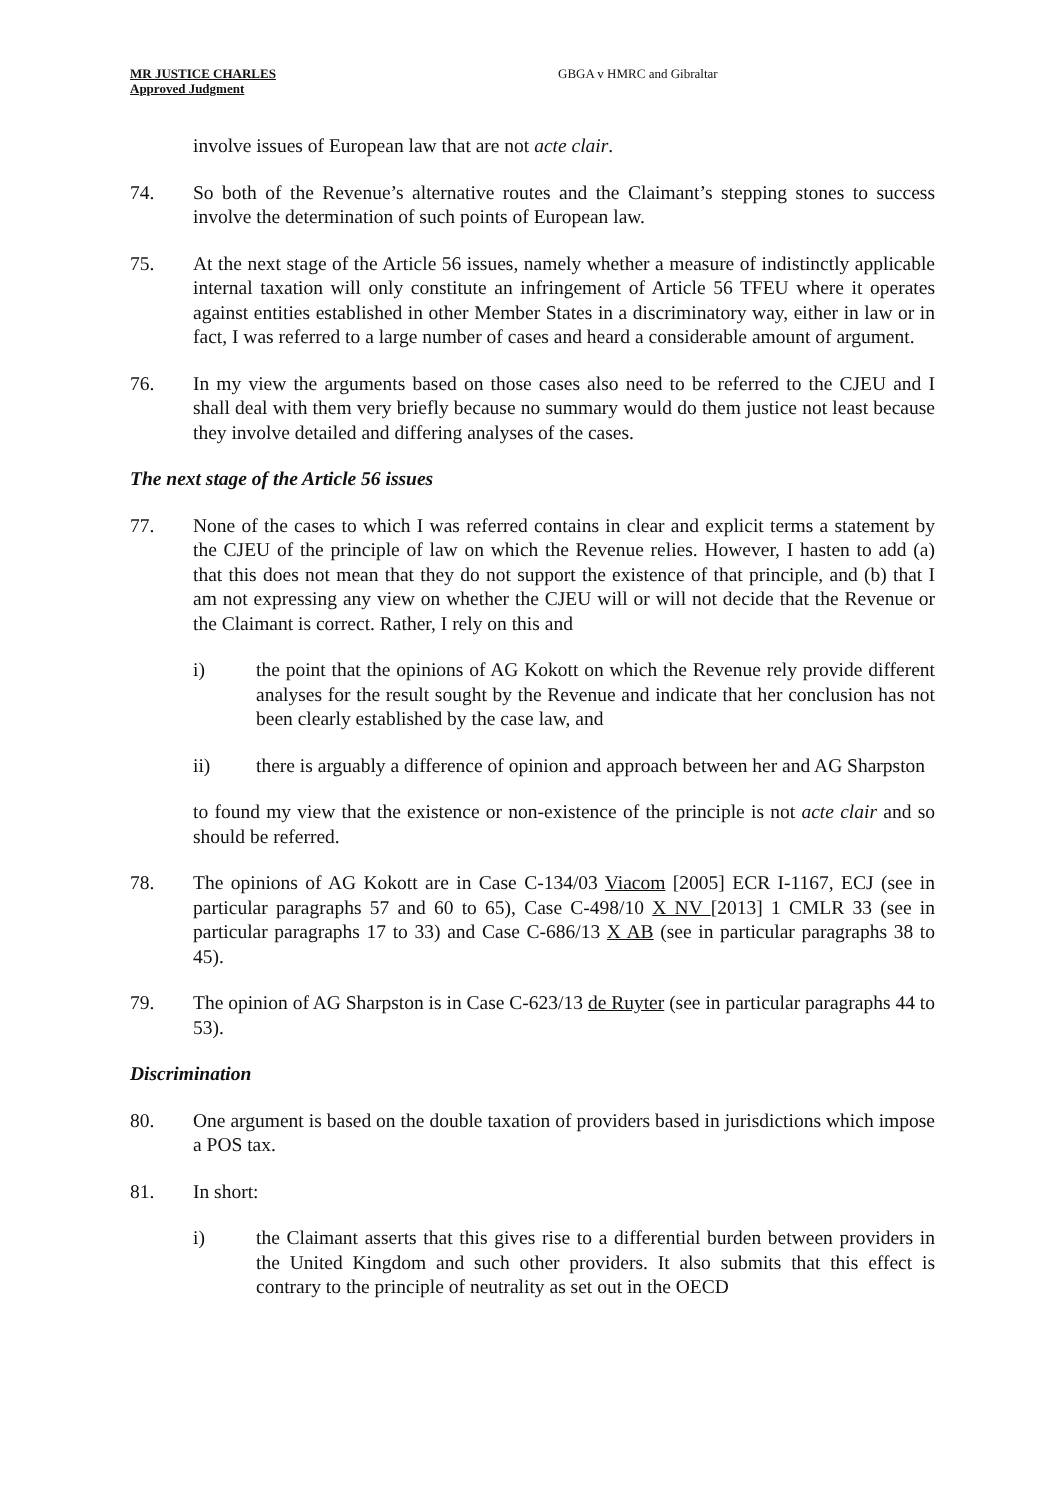MR JUSTICE CHARLES
Approved Judgment
GBGA v HMRC and Gibraltar
involve issues of European law that are not acte clair.
74. So both of the Revenue’s alternative routes and the Claimant’s stepping stones to success involve the determination of such points of European law.
75. At the next stage of the Article 56 issues, namely whether a measure of indistinctly applicable internal taxation will only constitute an infringement of Article 56 TFEU where it operates against entities established in other Member States in a discriminatory way, either in law or in fact, I was referred to a large number of cases and heard a considerable amount of argument.
76. In my view the arguments based on those cases also need to be referred to the CJEU and I shall deal with them very briefly because no summary would do them justice not least because they involve detailed and differing analyses of the cases.
The next stage of the Article 56 issues
77. None of the cases to which I was referred contains in clear and explicit terms a statement by the CJEU of the principle of law on which the Revenue relies. However, I hasten to add (a) that this does not mean that they do not support the existence of that principle, and (b) that I am not expressing any view on whether the CJEU will or will not decide that the Revenue or the Claimant is correct. Rather, I rely on this and
i) the point that the opinions of AG Kokott on which the Revenue rely provide different analyses for the result sought by the Revenue and indicate that her conclusion has not been clearly established by the case law, and
ii) there is arguably a difference of opinion and approach between her and AG Sharpston
to found my view that the existence or non-existence of the principle is not acte clair and so should be referred.
78. The opinions of AG Kokott are in Case C-134/03 Viacom [2005] ECR I-1167, ECJ (see in particular paragraphs 57 and 60 to 65), Case C-498/10 X NV [2013] 1 CMLR 33 (see in particular paragraphs 17 to 33) and Case C-686/13 X AB (see in particular paragraphs 38 to 45).
79. The opinion of AG Sharpston is in Case C-623/13 de Ruyter (see in particular paragraphs 44 to 53).
Discrimination
80. One argument is based on the double taxation of providers based in jurisdictions which impose a POS tax.
81. In short:
i) the Claimant asserts that this gives rise to a differential burden between providers in the United Kingdom and such other providers. It also submits that this effect is contrary to the principle of neutrality as set out in the OECD